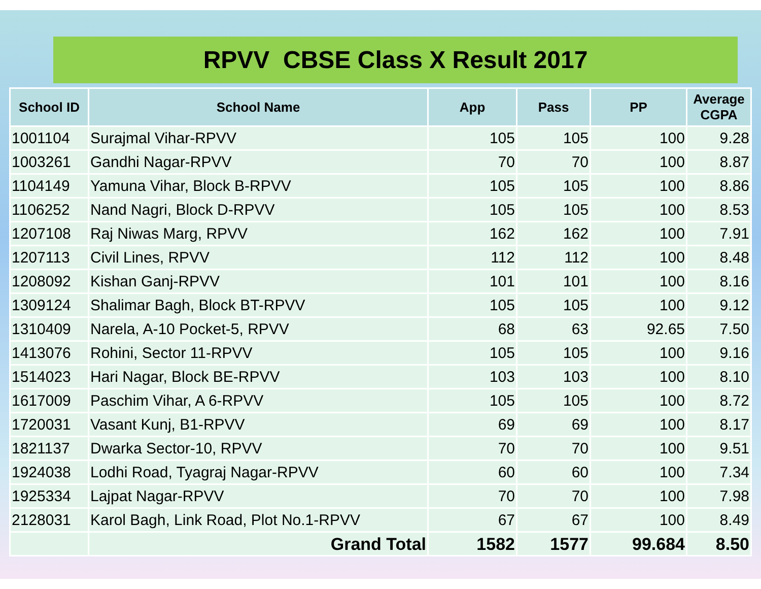RPVV CBSE Class X Result 2017
| School ID | School Name | App | Pass | PP | Average CGPA |
| --- | --- | --- | --- | --- | --- |
| 1001104 | Surajmal Vihar-RPVV | 105 | 105 | 100 | 9.28 |
| 1003261 | Gandhi Nagar-RPVV | 70 | 70 | 100 | 8.87 |
| 1104149 | Yamuna Vihar, Block B-RPVV | 105 | 105 | 100 | 8.86 |
| 1106252 | Nand Nagri, Block D-RPVV | 105 | 105 | 100 | 8.53 |
| 1207108 | Raj Niwas Marg, RPVV | 162 | 162 | 100 | 7.91 |
| 1207113 | Civil Lines, RPVV | 112 | 112 | 100 | 8.48 |
| 1208092 | Kishan Ganj-RPVV | 101 | 101 | 100 | 8.16 |
| 1309124 | Shalimar Bagh, Block BT-RPVV | 105 | 105 | 100 | 9.12 |
| 1310409 | Narela, A-10 Pocket-5, RPVV | 68 | 63 | 92.65 | 7.50 |
| 1413076 | Rohini, Sector 11-RPVV | 105 | 105 | 100 | 9.16 |
| 1514023 | Hari Nagar, Block BE-RPVV | 103 | 103 | 100 | 8.10 |
| 1617009 | Paschim Vihar, A 6-RPVV | 105 | 105 | 100 | 8.72 |
| 1720031 | Vasant Kunj, B1-RPVV | 69 | 69 | 100 | 8.17 |
| 1821137 | Dwarka Sector-10, RPVV | 70 | 70 | 100 | 9.51 |
| 1924038 | Lodhi Road, Tyagraj Nagar-RPVV | 60 | 60 | 100 | 7.34 |
| 1925334 | Lajpat Nagar-RPVV | 70 | 70 | 100 | 7.98 |
| 2128031 | Karol Bagh, Link Road, Plot No.1-RPVV | 67 | 67 | 100 | 8.49 |
| | Grand Total | 1582 | 1577 | 99.684 | 8.50 |